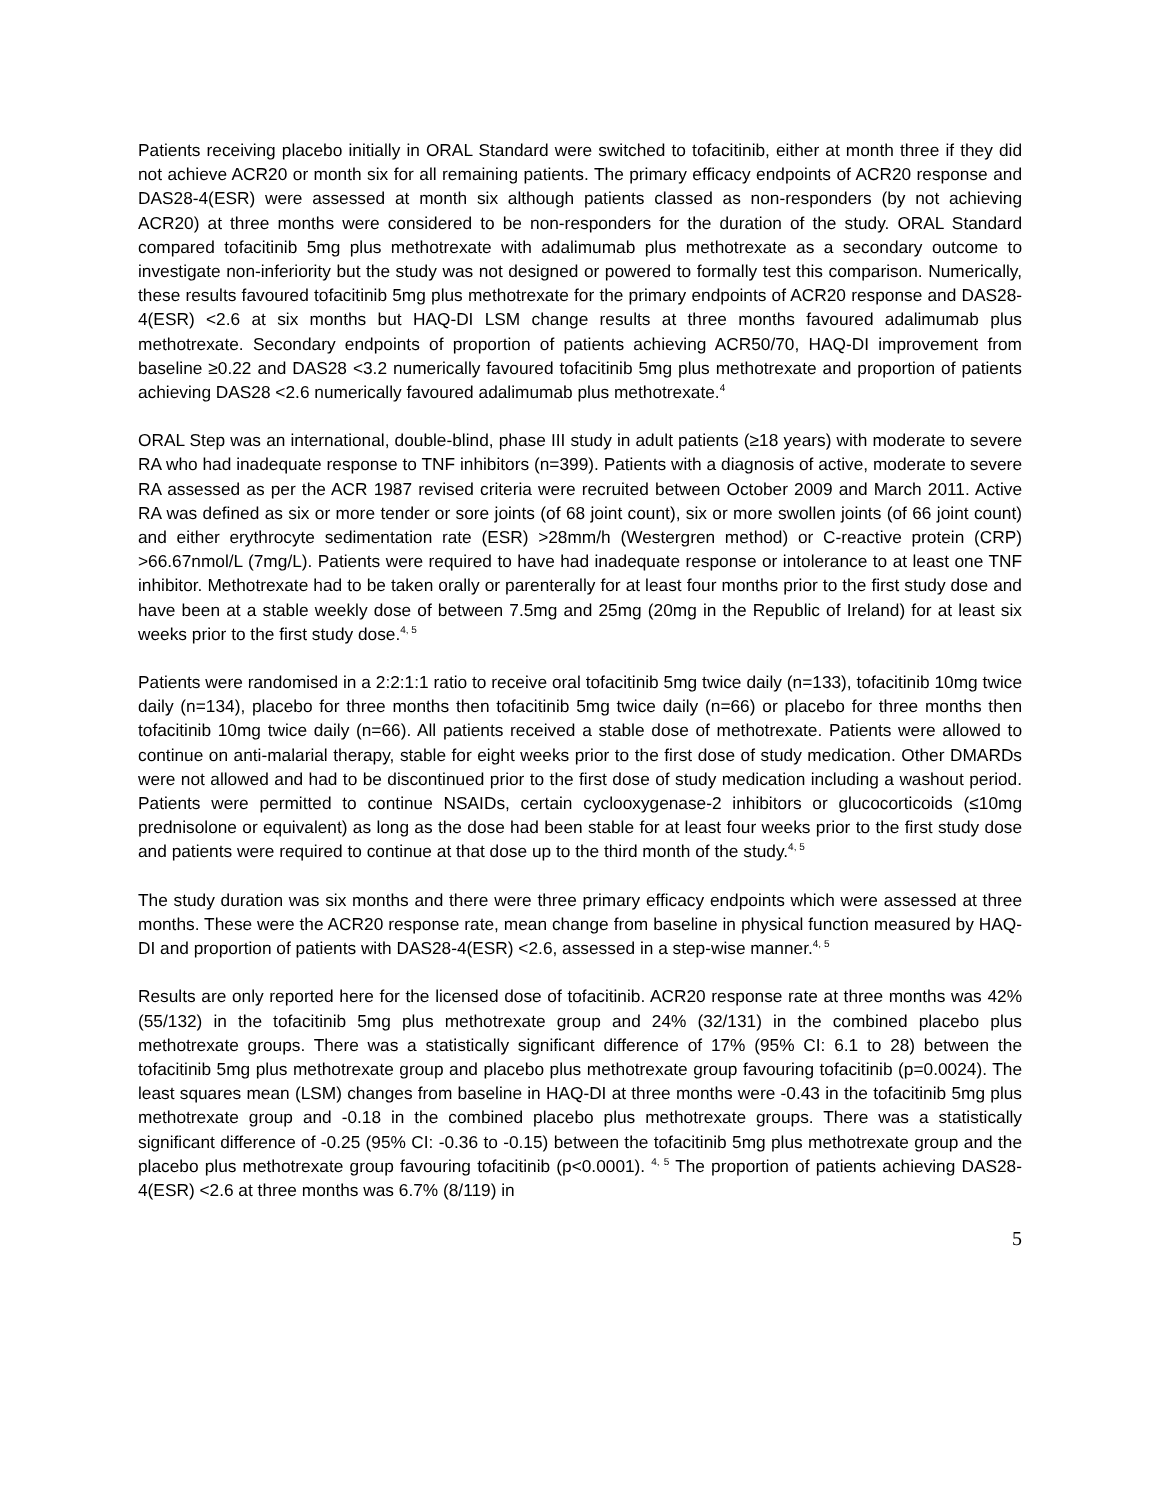Patients receiving placebo initially in ORAL Standard were switched to tofacitinib, either at month three if they did not achieve ACR20 or month six for all remaining patients. The primary efficacy endpoints of ACR20 response and DAS28-4(ESR) were assessed at month six although patients classed as non-responders (by not achieving ACR20) at three months were considered to be non-responders for the duration of the study. ORAL Standard compared tofacitinib 5mg plus methotrexate with adalimumab plus methotrexate as a secondary outcome to investigate non-inferiority but the study was not designed or powered to formally test this comparison. Numerically, these results favoured tofacitinib 5mg plus methotrexate for the primary endpoints of ACR20 response and DAS28-4(ESR) <2.6 at six months but HAQ-DI LSM change results at three months favoured adalimumab plus methotrexate. Secondary endpoints of proportion of patients achieving ACR50/70, HAQ-DI improvement from baseline ≥0.22 and DAS28 <3.2 numerically favoured tofacitinib 5mg plus methotrexate and proportion of patients achieving DAS28 <2.6 numerically favoured adalimumab plus methotrexate.<sup>4</sup>
ORAL Step was an international, double-blind, phase III study in adult patients (≥18 years) with moderate to severe RA who had inadequate response to TNF inhibitors (n=399). Patients with a diagnosis of active, moderate to severe RA assessed as per the ACR 1987 revised criteria were recruited between October 2009 and March 2011. Active RA was defined as six or more tender or sore joints (of 68 joint count), six or more swollen joints (of 66 joint count) and either erythrocyte sedimentation rate (ESR) >28mm/h (Westergren method) or C-reactive protein (CRP) >66.67nmol/L (7mg/L). Patients were required to have had inadequate response or intolerance to at least one TNF inhibitor. Methotrexate had to be taken orally or parenterally for at least four months prior to the first study dose and have been at a stable weekly dose of between 7.5mg and 25mg (20mg in the Republic of Ireland) for at least six weeks prior to the first study dose.<sup>4, 5</sup>
Patients were randomised in a 2:2:1:1 ratio to receive oral tofacitinib 5mg twice daily (n=133), tofacitinib 10mg twice daily (n=134), placebo for three months then tofacitinib 5mg twice daily (n=66) or placebo for three months then tofacitinib 10mg twice daily (n=66). All patients received a stable dose of methotrexate. Patients were allowed to continue on anti-malarial therapy, stable for eight weeks prior to the first dose of study medication. Other DMARDs were not allowed and had to be discontinued prior to the first dose of study medication including a washout period. Patients were permitted to continue NSAIDs, certain cyclooxygenase-2 inhibitors or glucocorticoids (≤10mg prednisolone or equivalent) as long as the dose had been stable for at least four weeks prior to the first study dose and patients were required to continue at that dose up to the third month of the study.<sup>4, 5</sup>
The study duration was six months and there were three primary efficacy endpoints which were assessed at three months. These were the ACR20 response rate, mean change from baseline in physical function measured by HAQ-DI and proportion of patients with DAS28-4(ESR) <2.6, assessed in a step-wise manner.<sup>4, 5</sup>
Results are only reported here for the licensed dose of tofacitinib. ACR20 response rate at three months was 42% (55/132) in the tofacitinib 5mg plus methotrexate group and 24% (32/131) in the combined placebo plus methotrexate groups. There was a statistically significant difference of 17% (95% CI: 6.1 to 28) between the tofacitinib 5mg plus methotrexate group and placebo plus methotrexate group favouring tofacitinib (p=0.0024). The least squares mean (LSM) changes from baseline in HAQ-DI at three months were -0.43 in the tofacitinib 5mg plus methotrexate group and -0.18 in the combined placebo plus methotrexate groups. There was a statistically significant difference of -0.25 (95% CI: -0.36 to -0.15) between the tofacitinib 5mg plus methotrexate group and the placebo plus methotrexate group favouring tofacitinib (p<0.0001). <sup>4, 5</sup> The proportion of patients achieving DAS28-4(ESR) <2.6 at three months was 6.7% (8/119) in
5